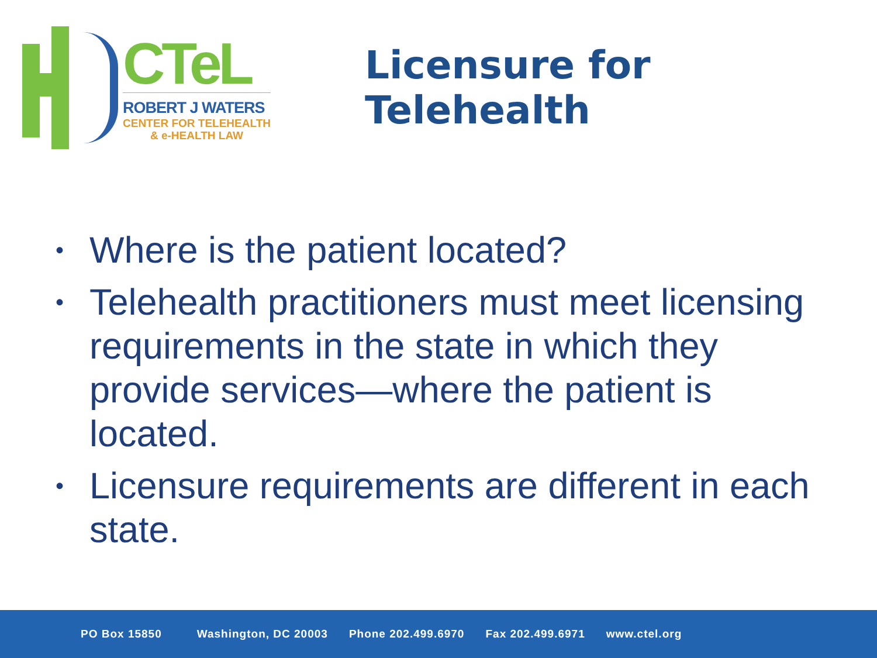CTeL
ROBERT J WATERS
CENTER FOR TELEHEALTH
& e-HEALTH LAW
Licensure for Telehealth
• Where is the patient located?
• Telehealth practitioners must meet licensing requirements in the state in which they provide services—where the patient is located.
• Licensure requirements are different in each state.
PO Box 15850 Washington, DC 20003 Phone 202.499.6970 Fax 202.499.6971 www.ctel.org